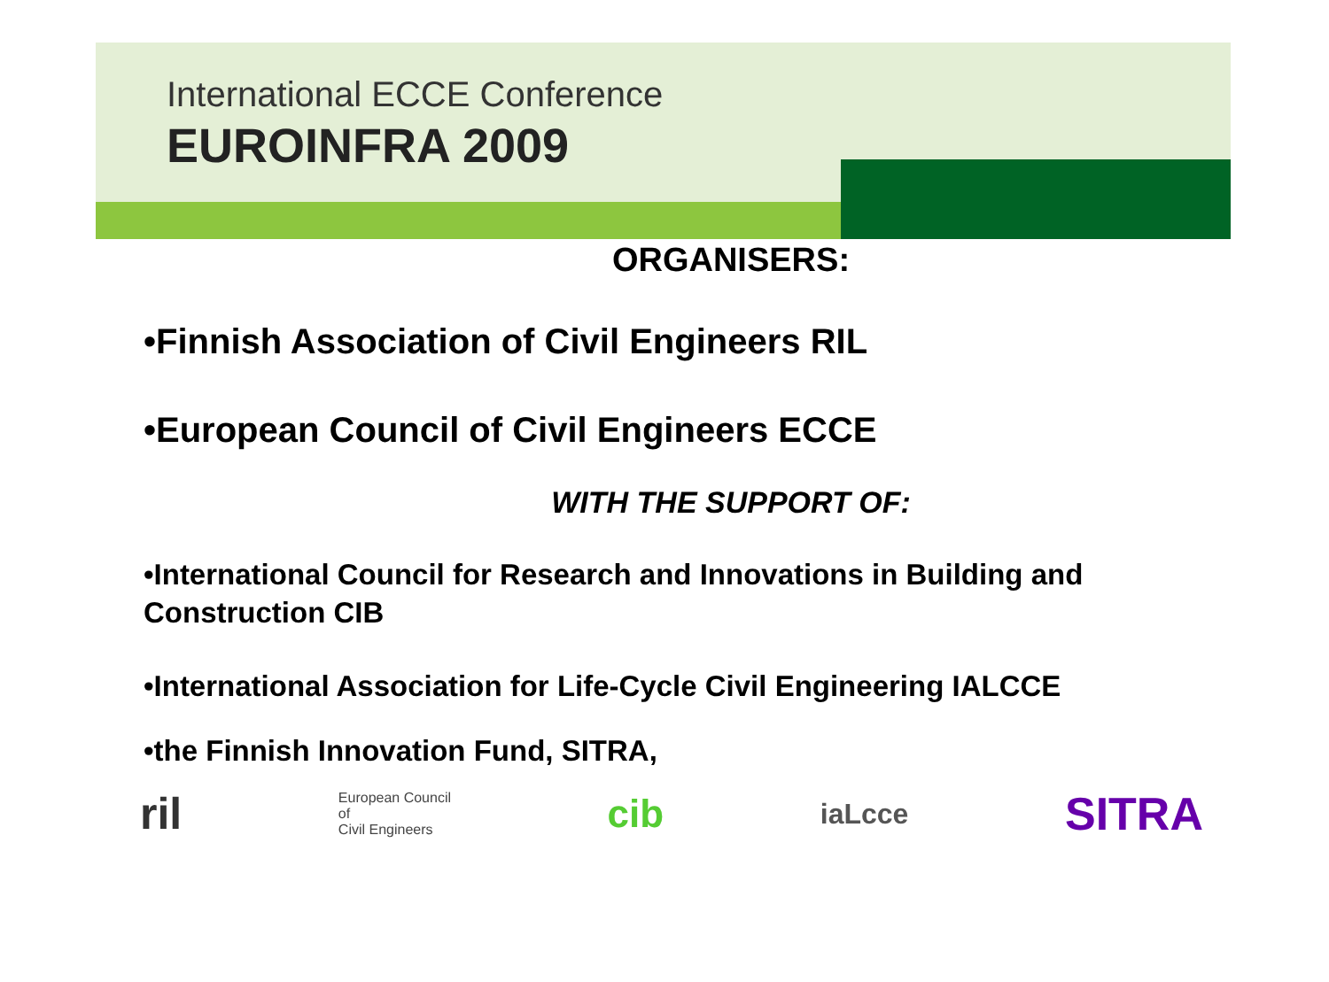International ECCE Conference
EUROINFRA 2009
ORGANISERS:
•Finnish Association of Civil Engineers RIL
•European Council of Civil Engineers ECCE
WITH THE SUPPORT OF:
•International Council for Research and Innovations in Building and Construction CIB
•International Association for Life-Cycle Civil Engineering IALCCE
•the Finnish Innovation Fund, SITRA,
ril European Council
of
Civil Engineers cib iaLcce SITRA